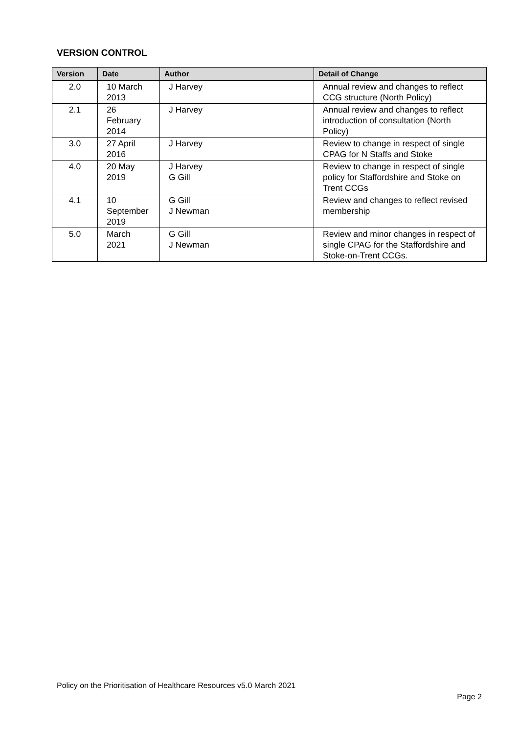VERSION CONTROL
| Version | Date | Author | Detail of Change |
| --- | --- | --- | --- |
| 2.0 | 10 March 2013 | J Harvey | Annual review and changes to reflect CCG structure (North Policy) |
| 2.1 | 26 February 2014 | J Harvey | Annual review and changes to reflect introduction of consultation (North Policy) |
| 3.0 | 27 April 2016 | J Harvey | Review to change in respect of single CPAG for N Staffs and Stoke |
| 4.0 | 20 May 2019 | J Harvey G Gill | Review to change in respect of single policy for Staffordshire and Stoke on Trent CCGs |
| 4.1 | 10 September 2019 | G Gill J Newman | Review and changes to reflect revised membership |
| 5.0 | March 2021 | G Gill J Newman | Review and minor changes in respect of single CPAG for the Staffordshire and Stoke-on-Trent CCGs. |
Policy on the Prioritisation of Healthcare Resources v5.0 March 2021
Page 2